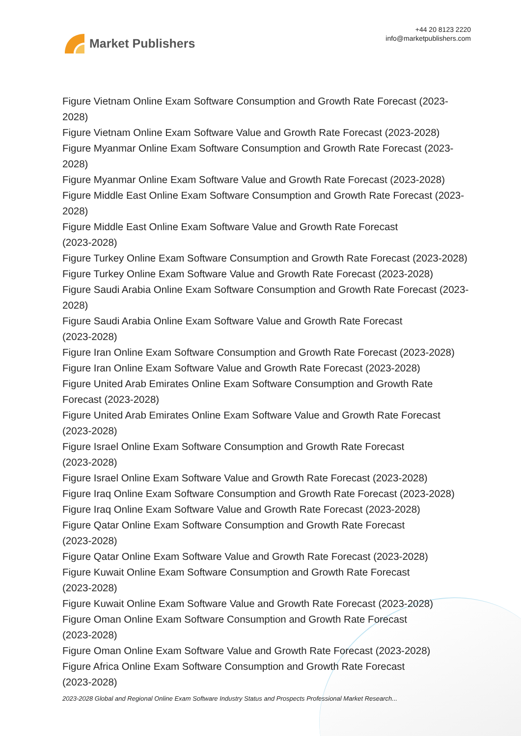Market Publishers
+44 20 8123 2220
info@marketpublishers.com
Figure Vietnam Online Exam Software Consumption and Growth Rate Forecast (2023-2028)
Figure Vietnam Online Exam Software Value and Growth Rate Forecast (2023-2028)
Figure Myanmar Online Exam Software Consumption and Growth Rate Forecast (2023-2028)
Figure Myanmar Online Exam Software Value and Growth Rate Forecast (2023-2028)
Figure Middle East Online Exam Software Consumption and Growth Rate Forecast (2023-2028)
Figure Middle East Online Exam Software Value and Growth Rate Forecast
(2023-2028)
Figure Turkey Online Exam Software Consumption and Growth Rate Forecast (2023-2028)
Figure Turkey Online Exam Software Value and Growth Rate Forecast (2023-2028)
Figure Saudi Arabia Online Exam Software Consumption and Growth Rate Forecast (2023-2028)
Figure Saudi Arabia Online Exam Software Value and Growth Rate Forecast
(2023-2028)
Figure Iran Online Exam Software Consumption and Growth Rate Forecast (2023-2028)
Figure Iran Online Exam Software Value and Growth Rate Forecast (2023-2028)
Figure United Arab Emirates Online Exam Software Consumption and Growth Rate Forecast (2023-2028)
Figure United Arab Emirates Online Exam Software Value and Growth Rate Forecast (2023-2028)
Figure Israel Online Exam Software Consumption and Growth Rate Forecast
(2023-2028)
Figure Israel Online Exam Software Value and Growth Rate Forecast (2023-2028)
Figure Iraq Online Exam Software Consumption and Growth Rate Forecast (2023-2028)
Figure Iraq Online Exam Software Value and Growth Rate Forecast (2023-2028)
Figure Qatar Online Exam Software Consumption and Growth Rate Forecast
(2023-2028)
Figure Qatar Online Exam Software Value and Growth Rate Forecast (2023-2028)
Figure Kuwait Online Exam Software Consumption and Growth Rate Forecast
(2023-2028)
Figure Kuwait Online Exam Software Value and Growth Rate Forecast (2023-2028)
Figure Oman Online Exam Software Consumption and Growth Rate Forecast
(2023-2028)
Figure Oman Online Exam Software Value and Growth Rate Forecast (2023-2028)
Figure Africa Online Exam Software Consumption and Growth Rate Forecast
(2023-2028)
2023-2028 Global and Regional Online Exam Software Industry Status and Prospects Professional Market Research...